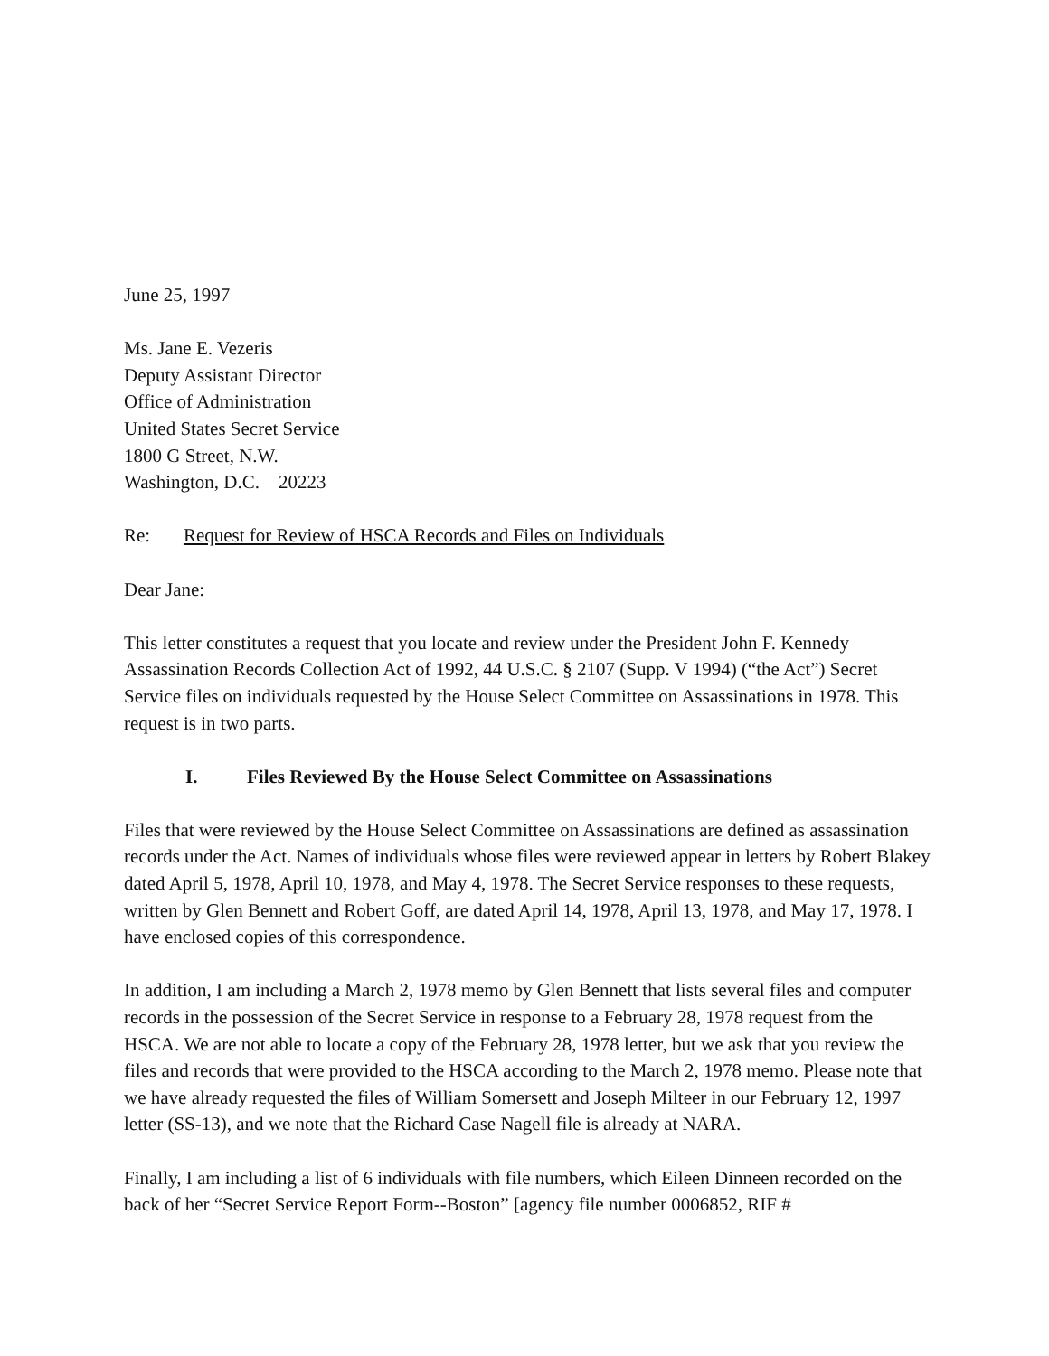June 25, 1997
Ms. Jane E. Vezeris
Deputy Assistant Director
Office of Administration
United States Secret Service
1800 G Street, N.W.
Washington, D.C. 20223
Re: Request for Review of HSCA Records and Files on Individuals
Dear Jane:
This letter constitutes a request that you locate and review under the President John F. Kennedy Assassination Records Collection Act of 1992, 44 U.S.C. § 2107 (Supp. V 1994) (“the Act”) Secret Service files on individuals requested by the House Select Committee on Assassinations in 1978. This request is in two parts.
I. Files Reviewed By the House Select Committee on Assassinations
Files that were reviewed by the House Select Committee on Assassinations are defined as assassination records under the Act. Names of individuals whose files were reviewed appear in letters by Robert Blakey dated April 5, 1978, April 10, 1978, and May 4, 1978. The Secret Service responses to these requests, written by Glen Bennett and Robert Goff, are dated April 14, 1978, April 13, 1978, and May 17, 1978. I have enclosed copies of this correspondence.
In addition, I am including a March 2, 1978 memo by Glen Bennett that lists several files and computer records in the possession of the Secret Service in response to a February 28, 1978 request from the HSCA. We are not able to locate a copy of the February 28, 1978 letter, but we ask that you review the files and records that were provided to the HSCA according to the March 2, 1978 memo. Please note that we have already requested the files of William Somersett and Joseph Milteer in our February 12, 1997 letter (SS-13), and we note that the Richard Case Nagell file is already at NARA.
Finally, I am including a list of 6 individuals with file numbers, which Eileen Dinneen recorded on the back of her “Secret Service Report Form--Boston” [agency file number 0006852, RIF #